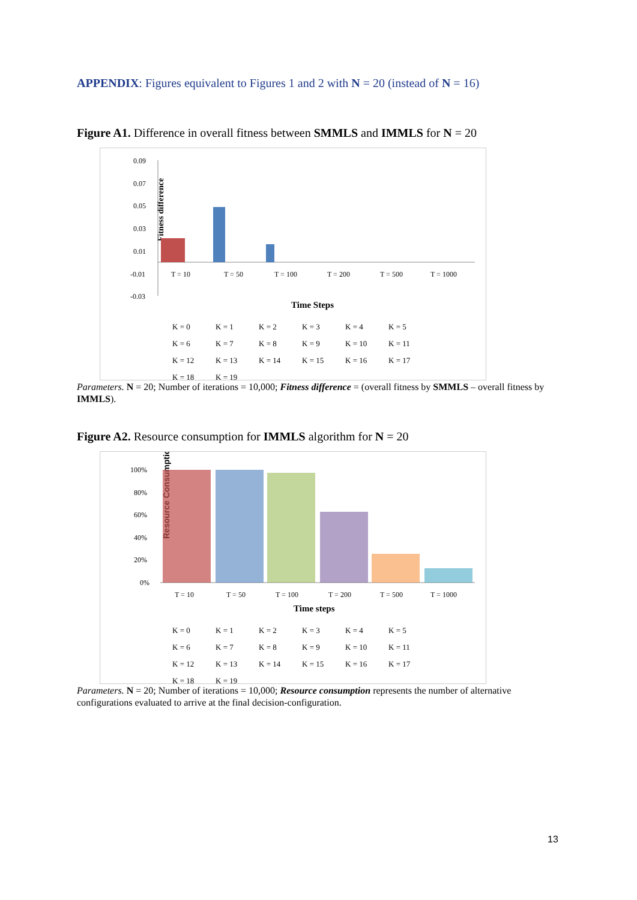APPENDIX: Figures equivalent to Figures 1 and 2 with N = 20 (instead of N = 16)
Figure A1. Difference in overall fitness between SMMLS and IMMLS for N = 20
Fitness difference
0.09
0.07
0.05
0.03
0.01
-0.01
-0.03
T = 10
T = 50
T = 100
T = 200
T = 500
T = 1000
Time Steps
K = 0 K = 1 K = 2 K = 3 K = 4 K = 5 K = 6 K = 7 K = 8 K = 9 K = 10 K = 11 K = 12 K = 13 K = 14 K = 15 K = 16 K = 17 K = 18 K = 19
Parameters. N = 20; Number of iterations = 10,000; Fitness difference = (overall fitness by SMMLS – overall fitness by IMMLS).
Figure A2. Resource consumption for IMMLS algorithm for N = 20
Resource Consumption
100%
80%
60%
40%
20%
0%
T = 10
T = 50
T = 100
T = 200
T = 500
T = 1000
Time steps
K = 0 K = 1 K = 2 K = 3 K = 4 K = 5 K = 6 K = 7 K = 8 K = 9 K = 10 K = 11 K = 12 K = 13 K = 14 K = 15 K = 16 K = 17 K = 18 K = 19
Parameters. N = 20; Number of iterations = 10,000; Resource consumption represents the number of alternative configurations evaluated to arrive at the final decision-configuration.
13